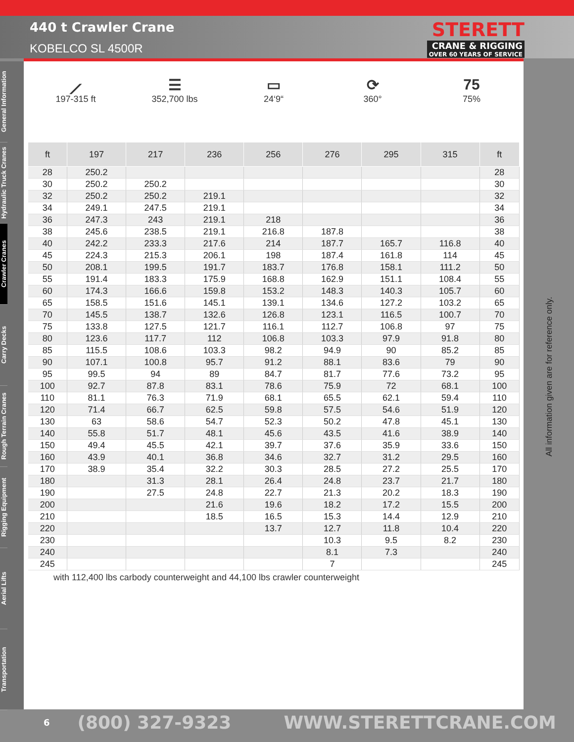440 t Crawler Crane
KOBELCO SL 4500R
STERETT
CRANE & RIGGING
OVER 60 YEARS OF SERVICE
General Information
Hydraulic Truck Cranes
Crawler Cranes
Carry Decks
Rough Terrain Cranes
Rigging Equipment
Aerial Lifts
Transportation
⟋
197-315 ft
☰
352,700 lbs
▭
24‘9“
⟳
360°
75
75%
| ft | 197 | 217 | 236 | 256 | 276 | 295 | 315 | ft |
| --- | --- | --- | --- | --- | --- | --- | --- | --- |
| 28 | 250.2 | | | | | | | 28 |
| 30 | 250.2 | 250.2 | | | | | | 30 |
| 32 | 250.2 | 250.2 | 219.1 | | | | | 32 |
| 34 | 249.1 | 247.5 | 219.1 | | | | | 34 |
| 36 | 247.3 | 243 | 219.1 | 218 | | | | 36 |
| 38 | 245.6 | 238.5 | 219.1 | 216.8 | 187.8 | | | 38 |
| 40 | 242.2 | 233.3 | 217.6 | 214 | 187.7 | 165.7 | 116.8 | 40 |
| 45 | 224.3 | 215.3 | 206.1 | 198 | 187.4 | 161.8 | 114 | 45 |
| 50 | 208.1 | 199.5 | 191.7 | 183.7 | 176.8 | 158.1 | 111.2 | 50 |
| 55 | 191.4 | 183.3 | 175.9 | 168.8 | 162.9 | 151.1 | 108.4 | 55 |
| 60 | 174.3 | 166.6 | 159.8 | 153.2 | 148.3 | 140.3 | 105.7 | 60 |
| 65 | 158.5 | 151.6 | 145.1 | 139.1 | 134.6 | 127.2 | 103.2 | 65 |
| 70 | 145.5 | 138.7 | 132.6 | 126.8 | 123.1 | 116.5 | 100.7 | 70 |
| 75 | 133.8 | 127.5 | 121.7 | 116.1 | 112.7 | 106.8 | 97 | 75 |
| 80 | 123.6 | 117.7 | 112 | 106.8 | 103.3 | 97.9 | 91.8 | 80 |
| 85 | 115.5 | 108.6 | 103.3 | 98.2 | 94.9 | 90 | 85.2 | 85 |
| 90 | 107.1 | 100.8 | 95.7 | 91.2 | 88.1 | 83.6 | 79 | 90 |
| 95 | 99.5 | 94 | 89 | 84.7 | 81.7 | 77.6 | 73.2 | 95 |
| 100 | 92.7 | 87.8 | 83.1 | 78.6 | 75.9 | 72 | 68.1 | 100 |
| 110 | 81.1 | 76.3 | 71.9 | 68.1 | 65.5 | 62.1 | 59.4 | 110 |
| 120 | 71.4 | 66.7 | 62.5 | 59.8 | 57.5 | 54.6 | 51.9 | 120 |
| 130 | 63 | 58.6 | 54.7 | 52.3 | 50.2 | 47.8 | 45.1 | 130 |
| 140 | 55.8 | 51.7 | 48.1 | 45.6 | 43.5 | 41.6 | 38.9 | 140 |
| 150 | 49.4 | 45.5 | 42.1 | 39.7 | 37.6 | 35.9 | 33.6 | 150 |
| 160 | 43.9 | 40.1 | 36.8 | 34.6 | 32.7 | 31.2 | 29.5 | 160 |
| 170 | 38.9 | 35.4 | 32.2 | 30.3 | 28.5 | 27.2 | 25.5 | 170 |
| 180 | | 31.3 | 28.1 | 26.4 | 24.8 | 23.7 | 21.7 | 180 |
| 190 | | 27.5 | 24.8 | 22.7 | 21.3 | 20.2 | 18.3 | 190 |
| 200 | | | 21.6 | 19.6 | 18.2 | 17.2 | 15.5 | 200 |
| 210 | | | 18.5 | 16.5 | 15.3 | 14.4 | 12.9 | 210 |
| 220 | | | | 13.7 | 12.7 | 11.8 | 10.4 | 220 |
| 230 | | | | | 10.3 | 9.5 | 8.2 | 230 |
| 240 | | | | | 8.1 | 7.3 | | 240 |
| 245 | | | | | 7 | | | 245 |
with 112,400 lbs carbody counterweight and 44,100 lbs crawler counterweight
All information given are for reference only.
6 (800) 327-9323 WWW.STERETTCRANE.COM